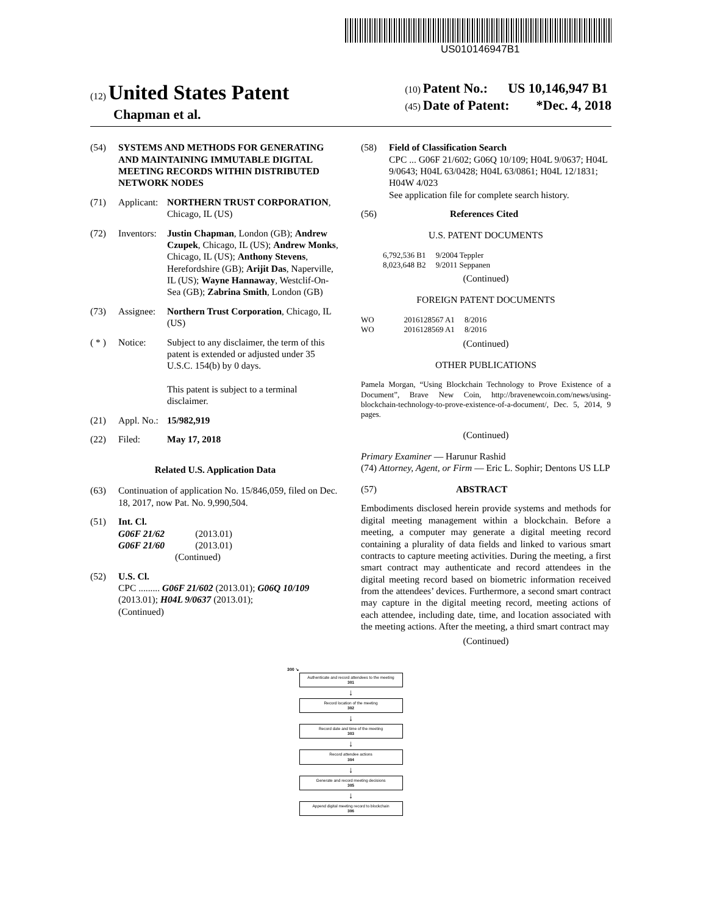US010146947B1
(12) United States Patent
Chapman et al.
(10) Patent No.: US 10,146,947 B1
(45) Date of Patent: *Dec. 4, 2018
(54) SYSTEMS AND METHODS FOR GENERATING AND MAINTAINING IMMUTABLE DIGITAL MEETING RECORDS WITHIN DISTRIBUTED NETWORK NODES
(71) Applicant: NORTHERN TRUST CORPORATION, Chicago, IL (US)
(72) Inventors: Justin Chapman, London (GB); Andrew Czupek, Chicago, IL (US); Andrew Monks, Chicago, IL (US); Anthony Stevens, Herefordshire (GB); Arijit Das, Naperville, IL (US); Wayne Hannaway, Westclif-On-Sea (GB); Zabrina Smith, London (GB)
(73) Assignee: Northern Trust Corporation, Chicago, IL (US)
( * ) Notice: Subject to any disclaimer, the term of this patent is extended or adjusted under 35 U.S.C. 154(b) by 0 days.
This patent is subject to a terminal disclaimer.
(21) Appl. No.: 15/982,919
(22) Filed: May 17, 2018
Related U.S. Application Data
(63) Continuation of application No. 15/846,059, filed on Dec. 18, 2017, now Pat. No. 9,990,504.
(51) Int. Cl.
G06F 21/62 (2013.01)
G06F 21/60 (2013.01)
(Continued)
(52) U.S. Cl.
CPC ......... G06F 21/602 (2013.01); G06Q 10/109 (2013.01); H04L 9/0637 (2013.01);
(Continued)
(58) Field of Classification Search
CPC ... G06F 21/602; G06Q 10/109; H04L 9/0637; H04L 9/0643; H04L 63/0428; H04L 63/0861; H04L 12/1831; H04W 4/023
See application file for complete search history.
(56) References Cited
U.S. PATENT DOCUMENTS
6,792,536 B1 9/2004 Teppler
8,023,648 B2 9/2011 Seppanen
(Continued)
FOREIGN PATENT DOCUMENTS
WO 2016128567 A1 8/2016
WO 2016128569 A1 8/2016
(Continued)
OTHER PUBLICATIONS
Pamela Morgan, “Using Blockchain Technology to Prove Existence of a Document”, Brave New Coin, http://bravenewcoin.com/news/using-blockchain-technology-to-prove-existence-of-a-document/, Dec. 5, 2014, 9 pages.
(Continued)
Primary Examiner — Harunur Rashid
(74) Attorney, Agent, or Firm — Eric L. Sophir; Dentons US LLP
(57) ABSTRACT
Embodiments disclosed herein provide systems and methods for digital meeting management within a blockchain. Before a meeting, a computer may generate a digital meeting record containing a plurality of data fields and linked to various smart contracts to capture meeting activities. During the meeting, a first smart contract may authenticate and record attendees in the digital meeting record based on biometric information received from the attendees’ devices. Furthermore, a second smart contract may capture in the digital meeting record, meeting actions of each attendee, including date, time, and location associated with the meeting actions. After the meeting, a third smart contract may
(Continued)
300 ↘
Authenticate and record attendees to the meeting
301
↓
Record location of the meeting
302
↓
Record date and time of the meeting
303
↓
Record attendee actions
304
↓
Generate and record meeting decisions
305
↓
Append digital meeting record to blockchain
306